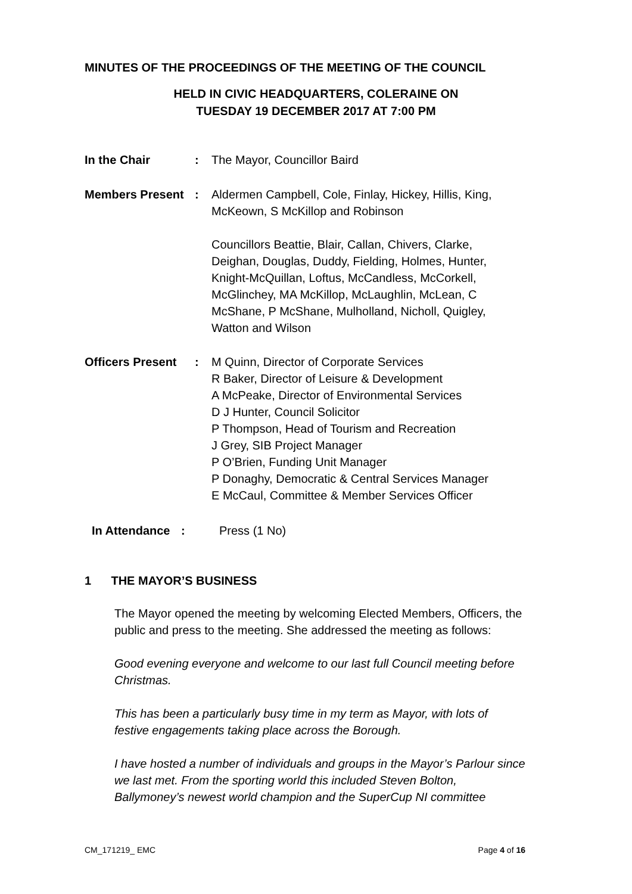MINUTES OF THE PROCEEDINGS OF THE MEETING OF THE COUNCIL
HELD IN CIVIC HEADQUARTERS, COLERAINE ON
TUESDAY 19 DECEMBER 2017 AT 7:00 PM
In the Chair : The Mayor, Councillor Baird
Members Present : Aldermen Campbell, Cole, Finlay, Hickey, Hillis, King, McKeown, S McKillop and Robinson
Councillors Beattie, Blair, Callan, Chivers, Clarke, Deighan, Douglas, Duddy, Fielding, Holmes, Hunter, Knight-McQuillan, Loftus, McCandless, McCorkell, McGlinchey, MA McKillop, McLaughlin, McLean, C McShane, P McShane, Mulholland, Nicholl, Quigley, Watton and Wilson
Officers Present
: M Quinn, Director of Corporate Services
R Baker, Director of Leisure & Development
A McPeake, Director of Environmental Services
D J Hunter, Council Solicitor
P Thompson, Head of Tourism and Recreation
J Grey, SIB Project Manager
P O’Brien, Funding Unit Manager
P Donaghy, Democratic & Central Services Manager
E McCaul, Committee & Member Services Officer
In Attendance
: Press (1 No)
1 THE MAYOR’S BUSINESS
The Mayor opened the meeting by welcoming Elected Members, Officers, the public and press to the meeting. She addressed the meeting as follows:
Good evening everyone and welcome to our last full Council meeting before Christmas.
This has been a particularly busy time in my term as Mayor, with lots of festive engagements taking place across the Borough.
I have hosted a number of individuals and groups in the Mayor’s Parlour since we last met. From the sporting world this included Steven Bolton, Ballymoney’s newest world champion and the SuperCup NI committee
CM_171219_ EMC Page 4 of 16